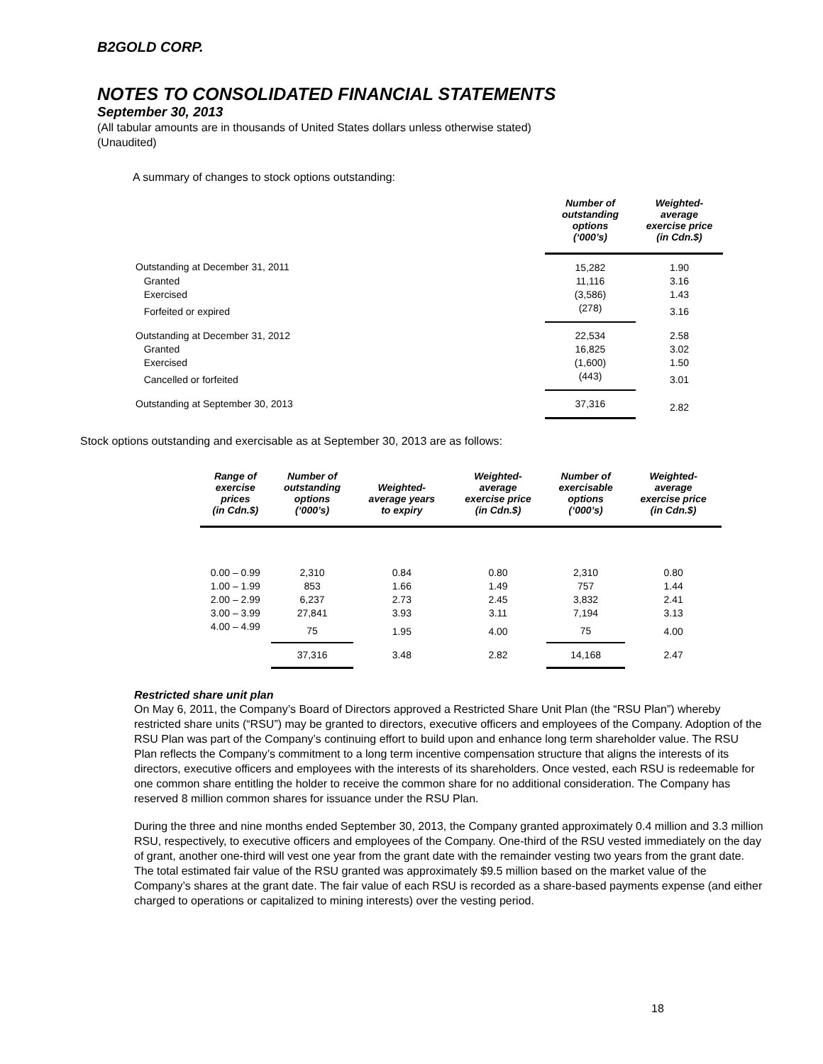B2GOLD CORP.
NOTES TO CONSOLIDATED FINANCIAL STATEMENTS
September 30, 2013
(All tabular amounts are in thousands of United States dollars unless otherwise stated)
(Unaudited)
A summary of changes to stock options outstanding:
| | Number of outstanding options (‘000’s) | Weighted- average exercise price (in Cdn.$) |
| --- | --- | --- |
| Outstanding at December 31, 2011 | 15,282 | 1.90 |
| Granted | 11,116 | 3.16 |
| Exercised | (3,586) | 1.43 |
| Forfeited or expired | (278) | 3.16 |
| Outstanding at December 31, 2012 | 22,534 | 2.58 |
| Granted | 16,825 | 3.02 |
| Exercised | (1,600) | 1.50 |
| Cancelled or forfeited | (443) | 3.01 |
| Outstanding at September 30, 2013 | 37,316 | 2.82 |
Stock options outstanding and exercisable as at September 30, 2013 are as follows:
| Range of exercise prices (in Cdn.$) | Number of outstanding options (‘000’s) | Weighted- average years to expiry | Weighted- average exercise price (in Cdn.$) | Number of exercisable options (‘000’s) | Weighted- average exercise price (in Cdn.$) |
| --- | --- | --- | --- | --- | --- |
| 0.00 – 0.99 | 2,310 | 0.84 | 0.80 | 2,310 | 0.80 |
| 1.00 – 1.99 | 853 | 1.66 | 1.49 | 757 | 1.44 |
| 2.00 – 2.99 | 6,237 | 2.73 | 2.45 | 3,832 | 2.41 |
| 3.00 – 3.99 | 27,841 | 3.93 | 3.11 | 7,194 | 3.13 |
| 4.00 – 4.99 | 75 | 1.95 | 4.00 | 75 | 4.00 |
| | 37,316 | 3.48 | 2.82 | 14,168 | 2.47 |
Restricted share unit plan
On May 6, 2011, the Company’s Board of Directors approved a Restricted Share Unit Plan (the “RSU Plan”) whereby restricted share units (“RSU”) may be granted to directors, executive officers and employees of the Company. Adoption of the RSU Plan was part of the Company’s continuing effort to build upon and enhance long term shareholder value. The RSU Plan reflects the Company’s commitment to a long term incentive compensation structure that aligns the interests of its directors, executive officers and employees with the interests of its shareholders. Once vested, each RSU is redeemable for one common share entitling the holder to receive the common share for no additional consideration. The Company has reserved 8 million common shares for issuance under the RSU Plan.
During the three and nine months ended September 30, 2013, the Company granted approximately 0.4 million and 3.3 million RSU, respectively, to executive officers and employees of the Company. One-third of the RSU vested immediately on the day of grant, another one-third will vest one year from the grant date with the remainder vesting two years from the grant date. The total estimated fair value of the RSU granted was approximately $9.5 million based on the market value of the Company’s shares at the grant date. The fair value of each RSU is recorded as a share-based payments expense (and either charged to operations or capitalized to mining interests) over the vesting period.
18